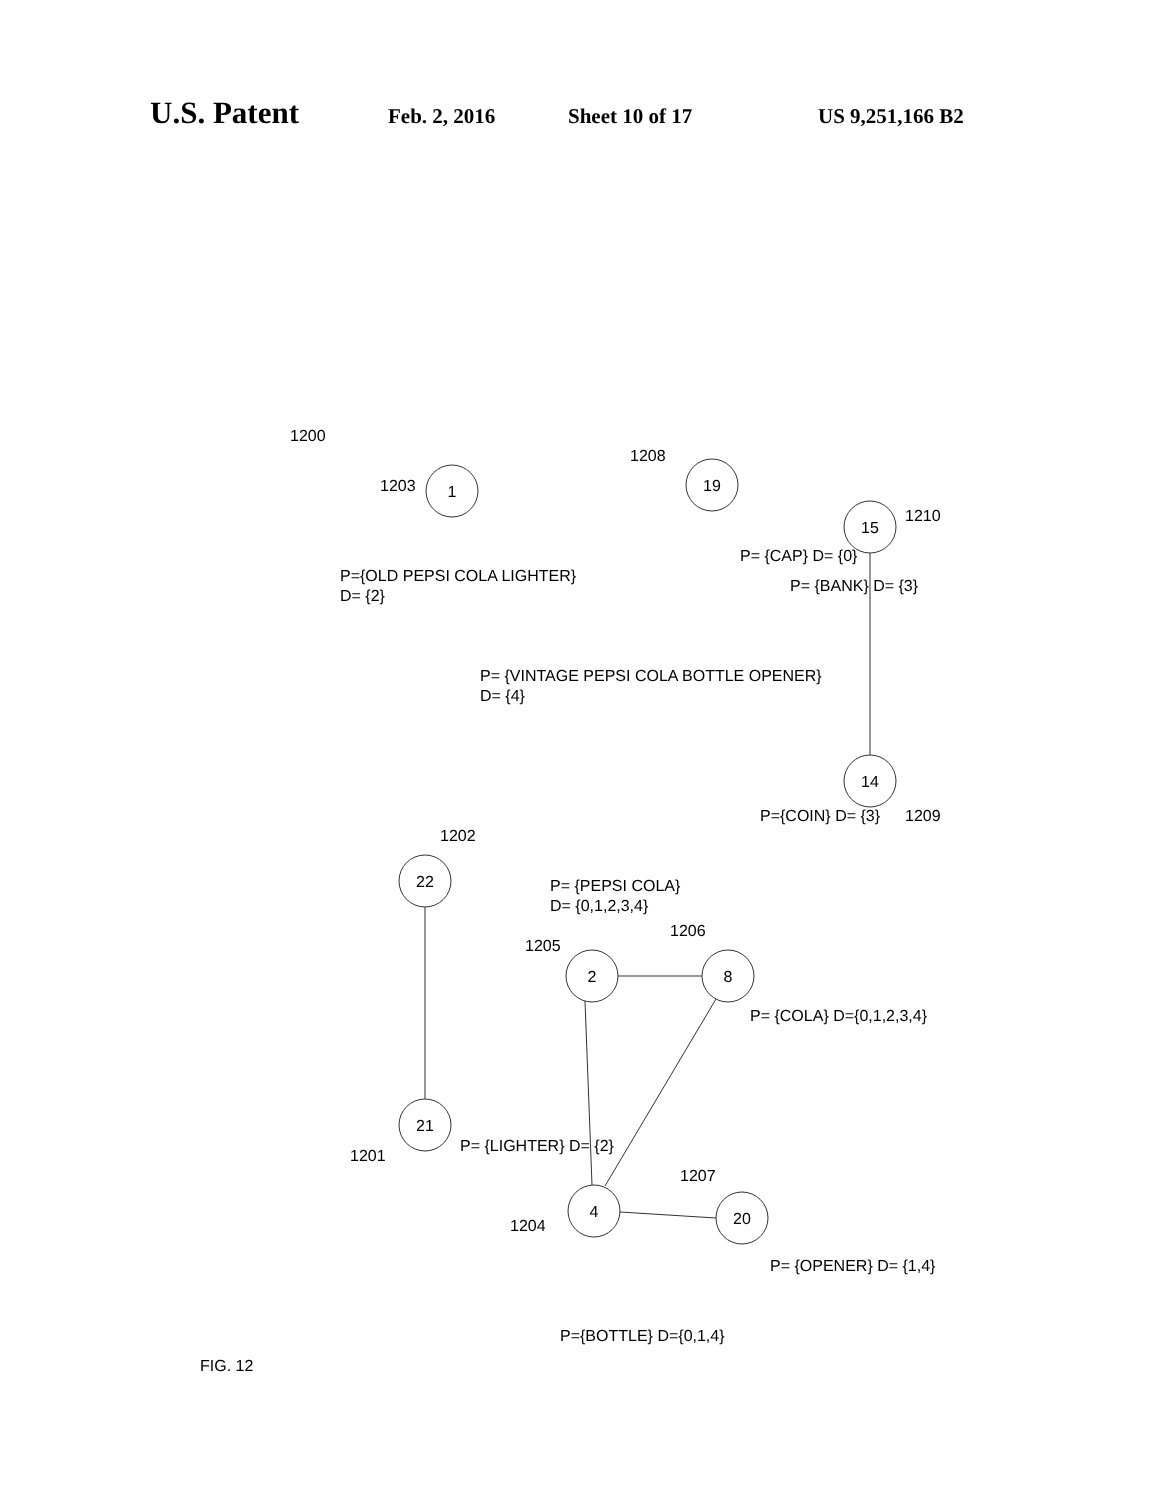U.S. Patent Feb. 2, 2016 Sheet 10 of 17 US 9,251,166 B2
1
19
15
14
22
21
2
8
4
20
1200
FIG. 12
P= {VINTAGE PEPSI COLA BOTTLE OPENER}
D= {4}
P= {CAP} D= {0}
P= {BANK} D= {3}
P={COIN} D= {3}
P={OLD PEPSI COLA LIGHTER}
D= {2}
P= {LIGHTER} D= {2}
P= {PEPSI COLA}
D= {0,1,2,3,4}
P= {COLA} D={0,1,2,3,4}
P={BOTTLE} D={0,1,4}
P= {OPENER} D= {1,4}
1203
1208
1210
1209
1202
1201
1205
1206
1204
1207